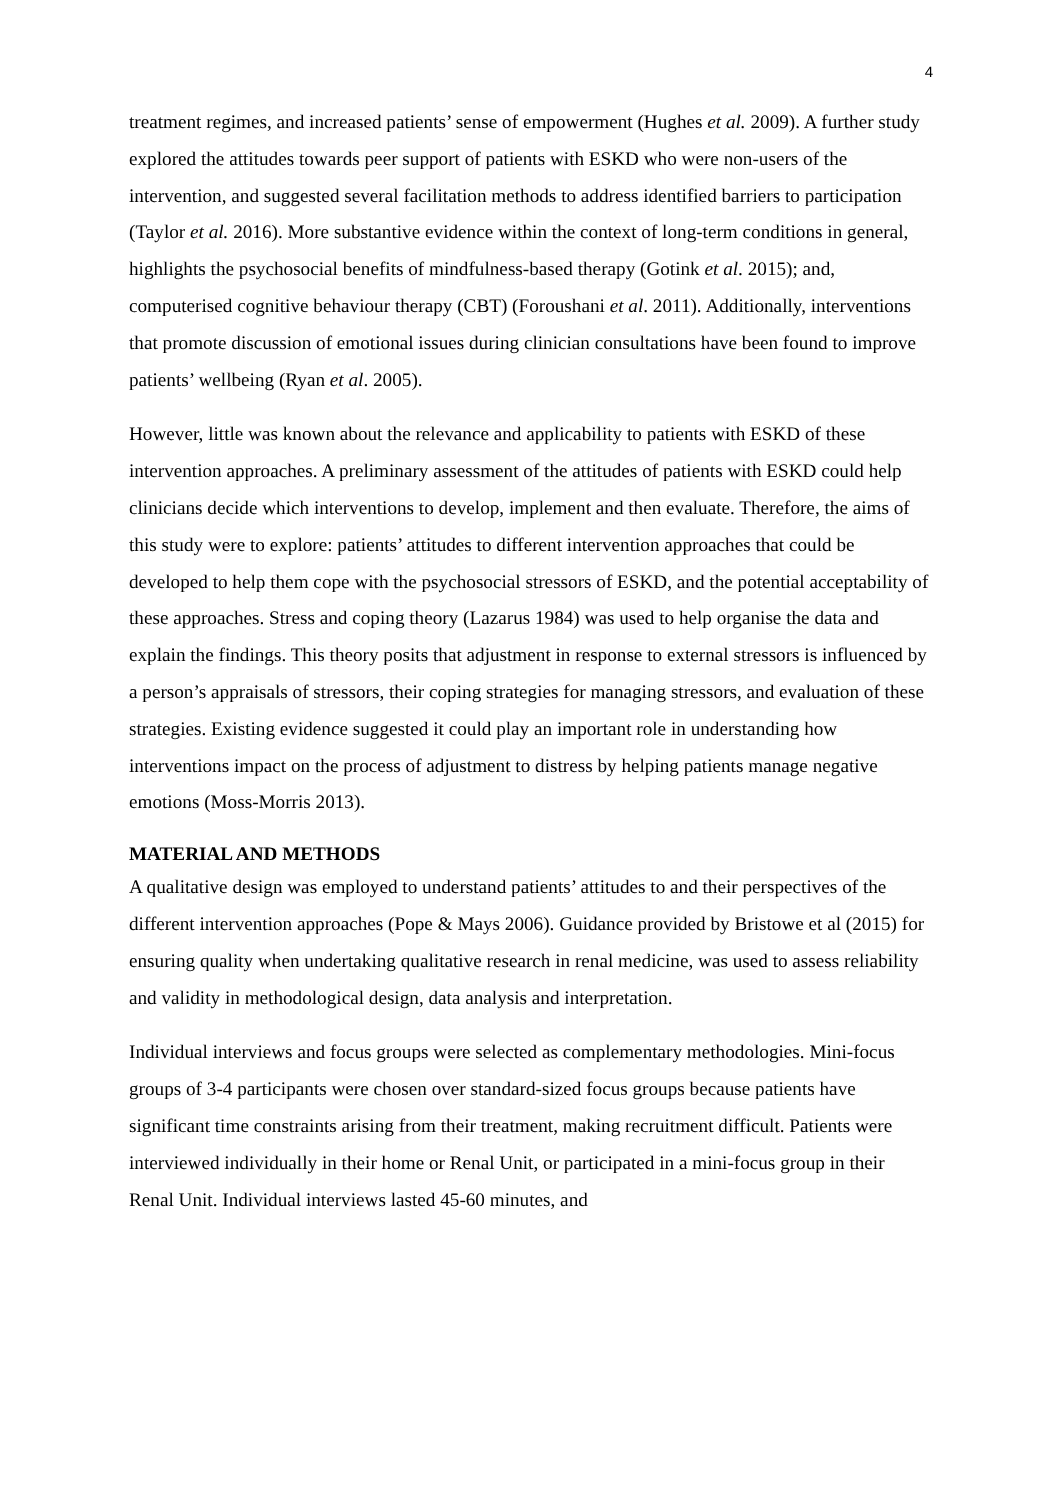4
treatment regimes, and increased patients’ sense of empowerment (Hughes et al. 2009). A further study explored the attitudes towards peer support of patients with ESKD who were non-users of the intervention, and suggested several facilitation methods to address identified barriers to participation (Taylor et al. 2016). More substantive evidence within the context of long-term conditions in general, highlights the psychosocial benefits of mindfulness-based therapy (Gotink et al. 2015); and, computerised cognitive behaviour therapy (CBT) (Foroushani et al. 2011). Additionally, interventions that promote discussion of emotional issues during clinician consultations have been found to improve patients’ wellbeing (Ryan et al. 2005).
However, little was known about the relevance and applicability to patients with ESKD of these intervention approaches. A preliminary assessment of the attitudes of patients with ESKD could help clinicians decide which interventions to develop, implement and then evaluate. Therefore, the aims of this study were to explore: patients’ attitudes to different intervention approaches that could be developed to help them cope with the psychosocial stressors of ESKD, and the potential acceptability of these approaches. Stress and coping theory (Lazarus 1984) was used to help organise the data and explain the findings. This theory posits that adjustment in response to external stressors is influenced by a person’s appraisals of stressors, their coping strategies for managing stressors, and evaluation of these strategies. Existing evidence suggested it could play an important role in understanding how interventions impact on the process of adjustment to distress by helping patients manage negative emotions (Moss-Morris 2013).
MATERIAL AND METHODS
A qualitative design was employed to understand patients’ attitudes to and their perspectives of the different intervention approaches (Pope & Mays 2006). Guidance provided by Bristowe et al (2015) for ensuring quality when undertaking qualitative research in renal medicine, was used to assess reliability and validity in methodological design, data analysis and interpretation.
Individual interviews and focus groups were selected as complementary methodologies. Mini-focus groups of 3-4 participants were chosen over standard-sized focus groups because patients have significant time constraints arising from their treatment, making recruitment difficult. Patients were interviewed individually in their home or Renal Unit, or participated in a mini-focus group in their Renal Unit. Individual interviews lasted 45-60 minutes, and